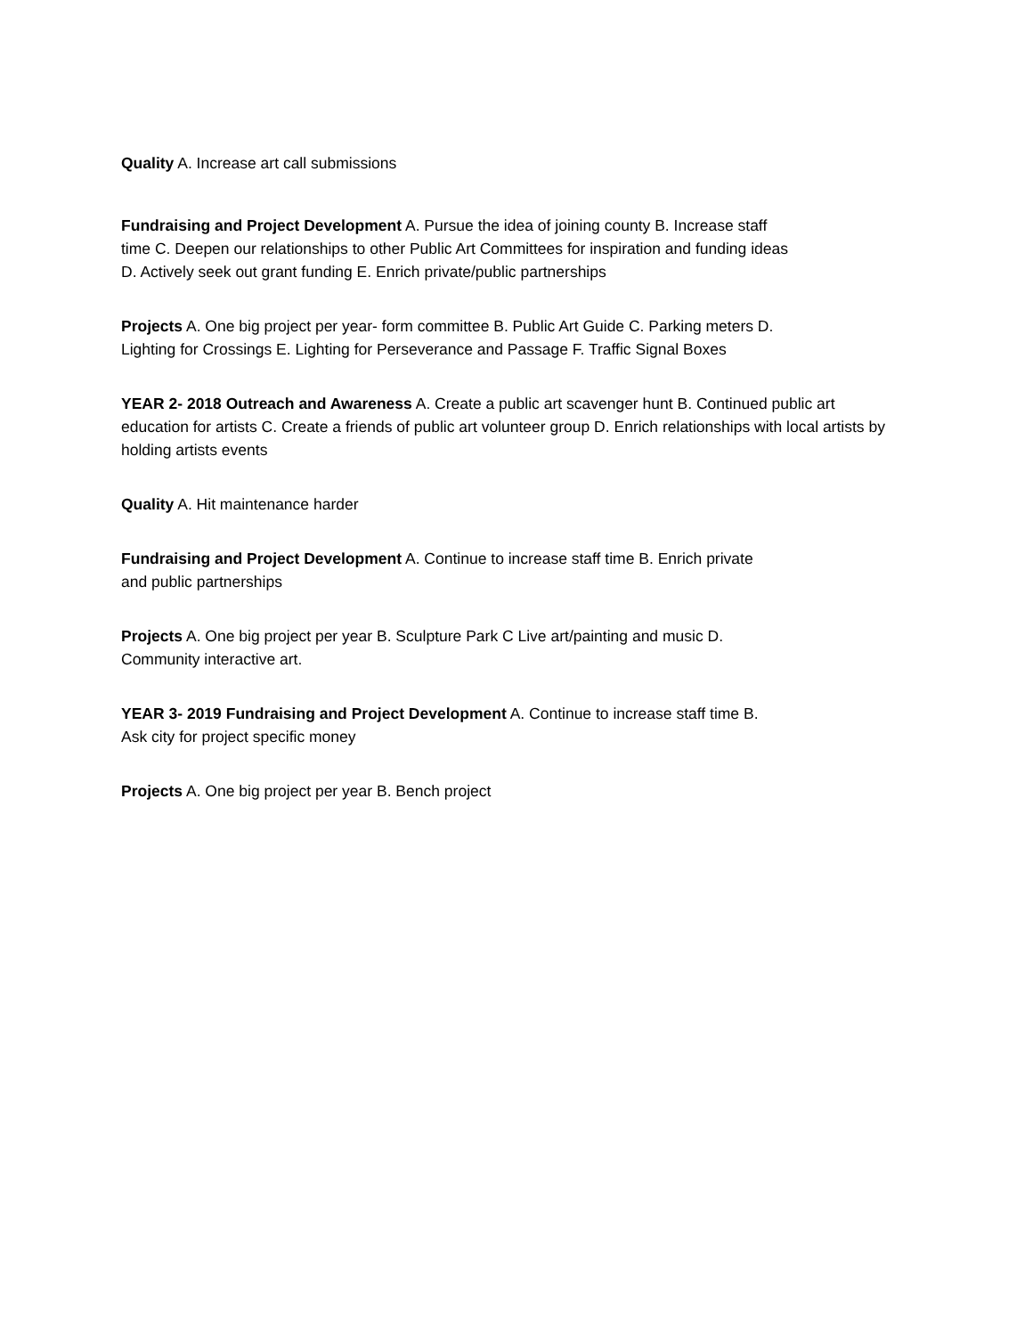Quality A. Increase art call submissions
Fundraising and Project Development A. Pursue the idea of joining county B. Increase staff time C. Deepen our relationships to other Public Art Committees for inspiration and funding ideas D. Actively seek out grant funding E. Enrich private/public partnerships
Projects A. One big project per year- form committee B. Public Art Guide C. Parking meters D. Lighting for Crossings E. Lighting for Perseverance and Passage F. Traffic Signal Boxes
YEAR 2- 2018 Outreach and Awareness A. Create a public art scavenger hunt B. Continued public art education for artists C. Create a friends of public art volunteer group D. Enrich relationships with local artists by holding artists events
Quality A. Hit maintenance harder
Fundraising and Project Development A. Continue to increase staff time B. Enrich private
and public partnerships
Projects A. One big project per year B. Sculpture Park C Live art/painting and music D.
Community interactive art.
YEAR 3- 2019 Fundraising and Project Development A. Continue to increase staff time B.
Ask city for project specific money
Projects A. One big project per year B. Bench project